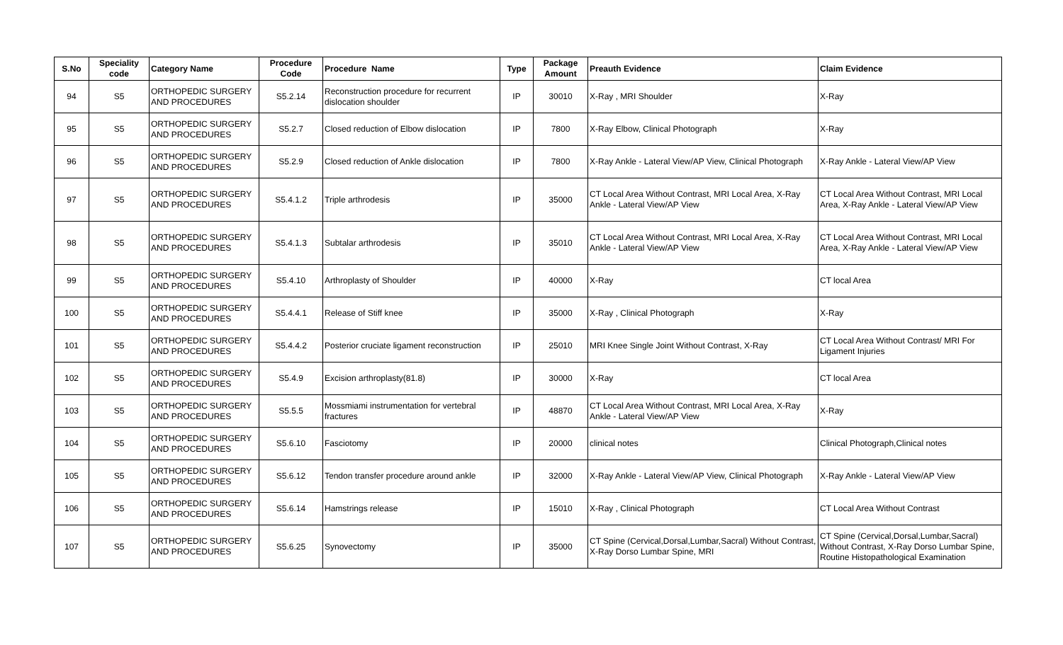| S.No | Speciality code | Category Name | Procedure Code | Procedure Name | Type | Package Amount | Preauth Evidence | Claim Evidence |
| --- | --- | --- | --- | --- | --- | --- | --- | --- |
| 94 | S5 | ORTHOPEDIC SURGERY AND PROCEDURES | S5.2.14 | Reconstruction procedure for recurrent dislocation shoulder | IP | 30010 | X-Ray , MRI Shoulder | X-Ray |
| 95 | S5 | ORTHOPEDIC SURGERY AND PROCEDURES | S5.2.7 | Closed reduction of Elbow dislocation | IP | 7800 | X-Ray Elbow, Clinical Photograph | X-Ray |
| 96 | S5 | ORTHOPEDIC SURGERY AND PROCEDURES | S5.2.9 | Closed reduction of Ankle dislocation | IP | 7800 | X-Ray Ankle - Lateral View/AP View, Clinical Photograph | X-Ray Ankle - Lateral View/AP View |
| 97 | S5 | ORTHOPEDIC SURGERY AND PROCEDURES | S5.4.1.2 | Triple arthrodesis | IP | 35000 | CT Local Area Without Contrast, MRI Local Area, X-Ray Ankle - Lateral View/AP View | CT Local Area Without Contrast, MRI Local Area, X-Ray Ankle - Lateral View/AP View |
| 98 | S5 | ORTHOPEDIC SURGERY AND PROCEDURES | S5.4.1.3 | Subtalar arthrodesis | IP | 35010 | CT Local Area Without Contrast, MRI Local Area, X-Ray Ankle - Lateral View/AP View | CT Local Area Without Contrast, MRI Local Area, X-Ray Ankle - Lateral View/AP View |
| 99 | S5 | ORTHOPEDIC SURGERY AND PROCEDURES | S5.4.10 | Arthroplasty of Shoulder | IP | 40000 | X-Ray | CT local Area |
| 100 | S5 | ORTHOPEDIC SURGERY AND PROCEDURES | S5.4.4.1 | Release of Stiff knee | IP | 35000 | X-Ray , Clinical Photograph | X-Ray |
| 101 | S5 | ORTHOPEDIC SURGERY AND PROCEDURES | S5.4.4.2 | Posterior cruciate ligament reconstruction | IP | 25010 | MRI Knee Single Joint Without Contrast, X-Ray | CT Local Area Without Contrast/ MRI For Ligament Injuries |
| 102 | S5 | ORTHOPEDIC SURGERY AND PROCEDURES | S5.4.9 | Excision arthroplasty(81.8) | IP | 30000 | X-Ray | CT local Area |
| 103 | S5 | ORTHOPEDIC SURGERY AND PROCEDURES | S5.5.5 | Mossmiami instrumentation for vertebral fractures | IP | 48870 | CT Local Area Without Contrast, MRI Local Area, X-Ray Ankle - Lateral View/AP View | X-Ray |
| 104 | S5 | ORTHOPEDIC SURGERY AND PROCEDURES | S5.6.10 | Fasciotomy | IP | 20000 | clinical notes | Clinical Photograph,Clinical notes |
| 105 | S5 | ORTHOPEDIC SURGERY AND PROCEDURES | S5.6.12 | Tendon transfer procedure around ankle | IP | 32000 | X-Ray Ankle - Lateral View/AP View, Clinical Photograph | X-Ray Ankle - Lateral View/AP View |
| 106 | S5 | ORTHOPEDIC SURGERY AND PROCEDURES | S5.6.14 | Hamstrings release | IP | 15010 | X-Ray , Clinical Photograph | CT Local Area Without Contrast |
| 107 | S5 | ORTHOPEDIC SURGERY AND PROCEDURES | S5.6.25 | Synovectomy | IP | 35000 | CT Spine (Cervical,Dorsal,Lumbar,Sacral) Without Contrast, X-Ray Dorso Lumbar Spine, MRI | CT Spine (Cervical,Dorsal,Lumbar,Sacral) Without Contrast, X-Ray Dorso Lumbar Spine, Routine Histopathological Examination |